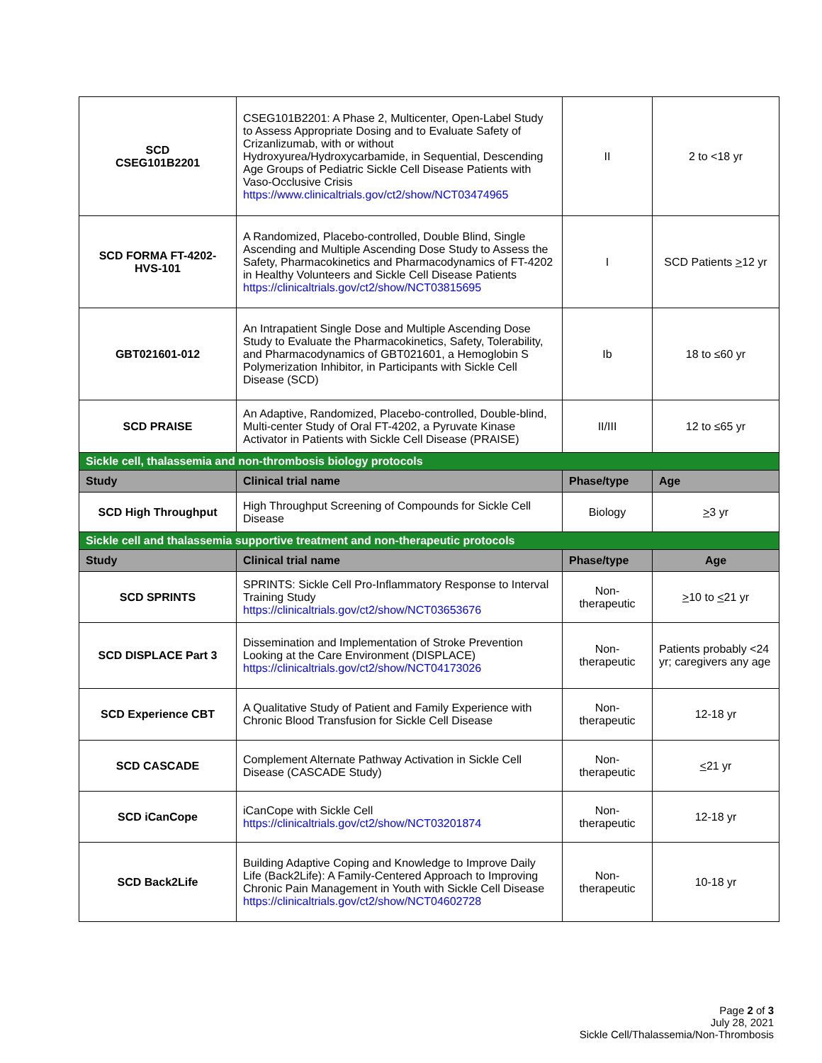| SCD CSEG101B2201 | CSEG101B2201: A Phase 2, Multicenter, Open-Label Study to Assess Appropriate Dosing and to Evaluate Safety of Crizanlizumab, with or without Hydroxyurea/Hydroxycarbamide, in Sequential, Descending Age Groups of Pediatric Sickle Cell Disease Patients with Vaso-Occlusive Crisis https://www.clinicaltrials.gov/ct2/show/NCT03474965 | II | 2 to <18 yr |
| SCD FORMA FT-4202-HVS-101 | A Randomized, Placebo-controlled, Double Blind, Single Ascending and Multiple Ascending Dose Study to Assess the Safety, Pharmacokinetics and Pharmacodynamics of FT-4202 in Healthy Volunteers and Sickle Cell Disease Patients https://clinicaltrials.gov/ct2/show/NCT03815695 | I | SCD Patients > 12 yr |
| GBT021601-012 | An Intrapatient Single Dose and Multiple Ascending Dose Study to Evaluate the Pharmacokinetics, Safety, Tolerability, and Pharmacodynamics of GBT021601, a Hemoglobin S Polymerization Inhibitor, in Participants with Sickle Cell Disease (SCD) | Ib | 18 to ≤60 yr |
| SCD PRAISE | An Adaptive, Randomized, Placebo-controlled, Double-blind, Multi-center Study of Oral FT-4202, a Pyruvate Kinase Activator in Patients with Sickle Cell Disease (PRAISE) | II/III | 12 to ≤65 yr |
| Sickle cell, thalassemia and non-thrombosis biology protocols | | | |
| Study | Clinical trial name | Phase/type | Age |
| SCD High Throughput | High Throughput Screening of Compounds for Sickle Cell Disease | Biology | > 3 yr |
| Sickle cell and thalassemia supportive treatment and non-therapeutic protocols | | | |
| Study | Clinical trial name | Phase/type | Age |
| SCD SPRINTS | SPRINTS: Sickle Cell Pro-Inflammatory Response to Interval Training Study https://clinicaltrials.gov/ct2/show/NCT03653676 | Non-therapeutic | > 10 to < 21 yr |
| SCD DISPLACE Part 3 | Dissemination and Implementation of Stroke Prevention Looking at the Care Environment (DISPLACE) https://clinicaltrials.gov/ct2/show/NCT04173026 | Non-therapeutic | Patients probably <24 yr; caregivers any age |
| SCD Experience CBT | A Qualitative Study of Patient and Family Experience with Chronic Blood Transfusion for Sickle Cell Disease | Non-therapeutic | 12-18 yr |
| SCD CASCADE | Complement Alternate Pathway Activation in Sickle Cell Disease (CASCADE Study) | Non-therapeutic | < 21 yr |
| SCD iCanCope | iCanCope with Sickle Cell https://clinicaltrials.gov/ct2/show/NCT03201874 | Non-therapeutic | 12-18 yr |
| SCD Back2Life | Building Adaptive Coping and Knowledge to Improve Daily Life (Back2Life): A Family-Centered Approach to Improving Chronic Pain Management in Youth with Sickle Cell Disease https://clinicaltrials.gov/ct2/show/NCT04602728 | Non-therapeutic | 10-18 yr |
Page 2 of 3
July 28, 2021
Sickle Cell/Thalassemia/Non-Thrombosis